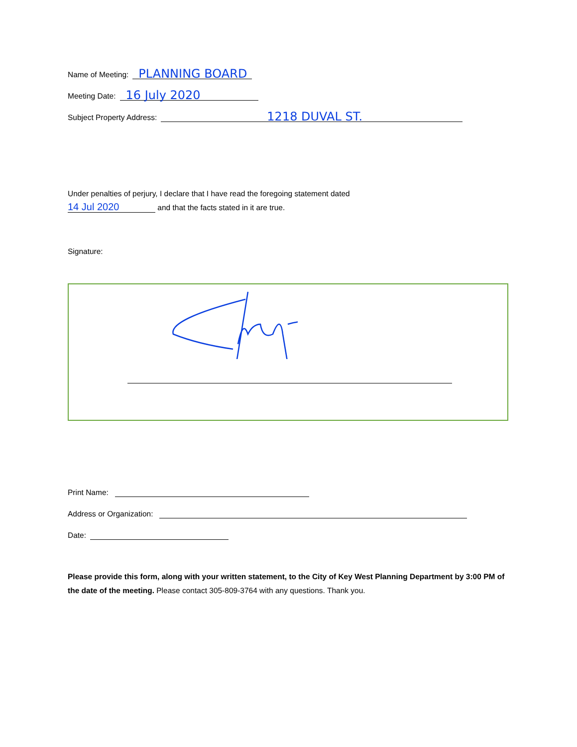Name of Meeting:
PLANNING BOARD
Meeting Date:
16 July 2020
Subject Property Address:
1218 DUVAL ST.
Under penalties of perjury, I declare that I have read the foregoing statement dated
14 Jul 2020 and that the facts stated in it are true.
Signature:
Print Name:
Address or Organization:
Date:
Please provide this form, along with your written statement, to the City of Key West Planning Department by 3:00 PM of the date of the meeting. Please contact 305-809-3764 with any questions. Thank you.